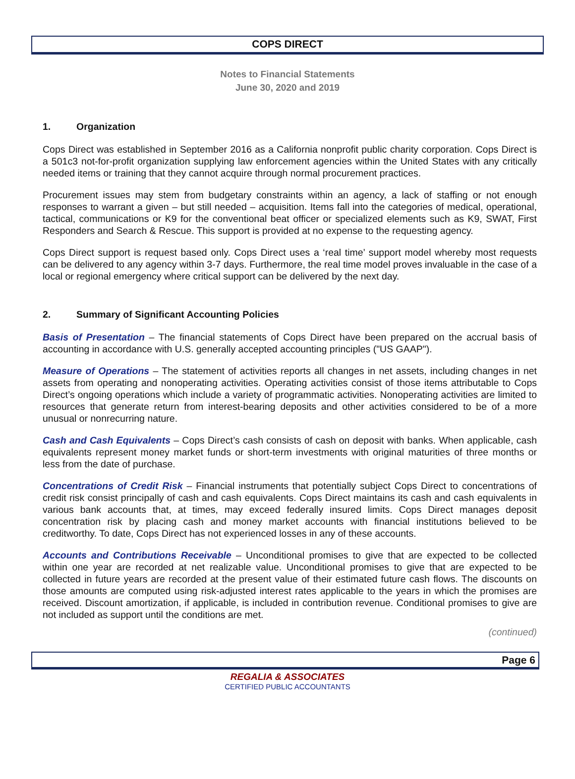COPS DIRECT
Notes to Financial Statements
June 30, 2020 and 2019
1. Organization
Cops Direct was established in September 2016 as a California nonprofit public charity corporation. Cops Direct is a 501c3 not-for-profit organization supplying law enforcement agencies within the United States with any critically needed items or training that they cannot acquire through normal procurement practices.
Procurement issues may stem from budgetary constraints within an agency, a lack of staffing or not enough responses to warrant a given – but still needed – acquisition. Items fall into the categories of medical, operational, tactical, communications or K9 for the conventional beat officer or specialized elements such as K9, SWAT, First Responders and Search & Rescue. This support is provided at no expense to the requesting agency.
Cops Direct support is request based only. Cops Direct uses a ‘real time’ support model whereby most requests can be delivered to any agency within 3-7 days. Furthermore, the real time model proves invaluable in the case of a local or regional emergency where critical support can be delivered by the next day.
2. Summary of Significant Accounting Policies
Basis of Presentation – The financial statements of Cops Direct have been prepared on the accrual basis of accounting in accordance with U.S. generally accepted accounting principles ("US GAAP").
Measure of Operations – The statement of activities reports all changes in net assets, including changes in net assets from operating and nonoperating activities. Operating activities consist of those items attributable to Cops Direct’s ongoing operations which include a variety of programmatic activities. Nonoperating activities are limited to resources that generate return from interest-bearing deposits and other activities considered to be of a more unusual or nonrecurring nature.
Cash and Cash Equivalents – Cops Direct’s cash consists of cash on deposit with banks. When applicable, cash equivalents represent money market funds or short-term investments with original maturities of three months or less from the date of purchase.
Concentrations of Credit Risk – Financial instruments that potentially subject Cops Direct to concentrations of credit risk consist principally of cash and cash equivalents. Cops Direct maintains its cash and cash equivalents in various bank accounts that, at times, may exceed federally insured limits. Cops Direct manages deposit concentration risk by placing cash and money market accounts with financial institutions believed to be creditworthy. To date, Cops Direct has not experienced losses in any of these accounts.
Accounts and Contributions Receivable – Unconditional promises to give that are expected to be collected within one year are recorded at net realizable value. Unconditional promises to give that are expected to be collected in future years are recorded at the present value of their estimated future cash flows. The discounts on those amounts are computed using risk-adjusted interest rates applicable to the years in which the promises are received. Discount amortization, if applicable, is included in contribution revenue. Conditional promises to give are not included as support until the conditions are met.
(continued)
Page 6
REGALIA & ASSOCIATES
CERTIFIED PUBLIC ACCOUNTANTS